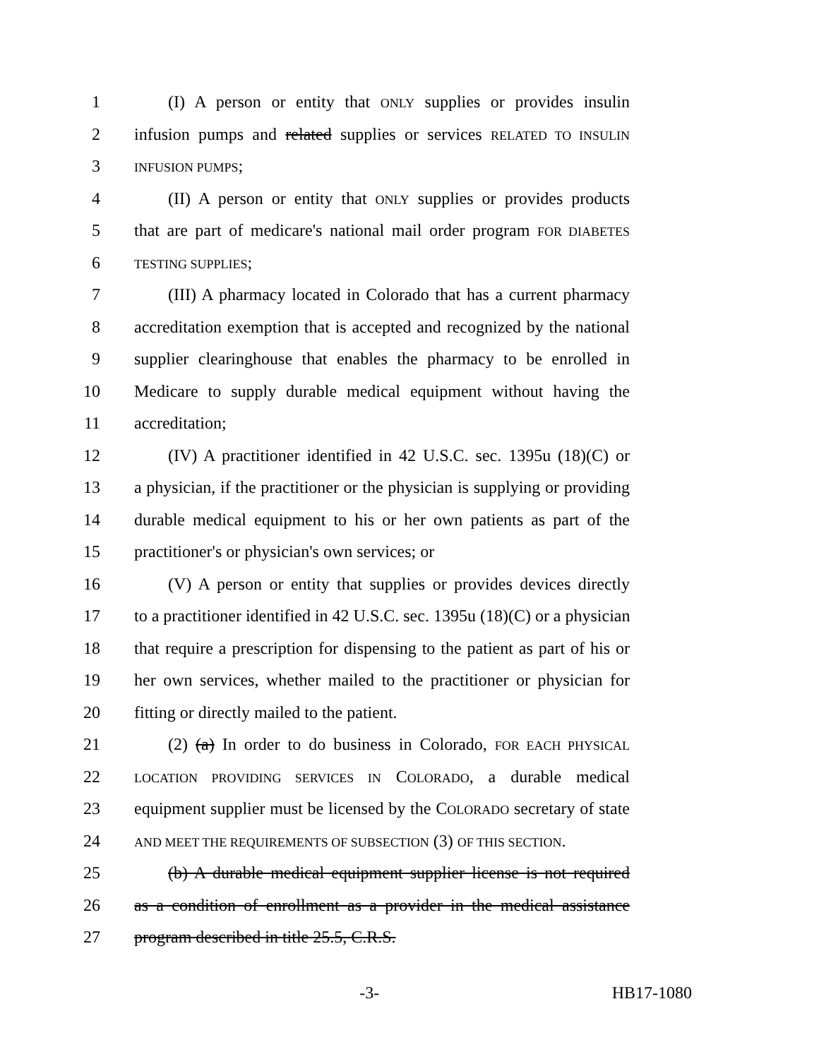1 (I) A person or entity that ONLY supplies or provides insulin
2 infusion pumps and related supplies or services RELATED TO INSULIN
3 INFUSION PUMPS;
4 (II) A person or entity that ONLY supplies or provides products
5 that are part of medicare's national mail order program FOR DIABETES
6 TESTING SUPPLIES;
7 (III) A pharmacy located in Colorado that has a current pharmacy
8 accreditation exemption that is accepted and recognized by the national
9 supplier clearinghouse that enables the pharmacy to be enrolled in
10 Medicare to supply durable medical equipment without having the
11 accreditation;
12 (IV) A practitioner identified in 42 U.S.C. sec. 1395u (18)(C) or
13 a physician, if the practitioner or the physician is supplying or providing
14 durable medical equipment to his or her own patients as part of the
15 practitioner's or physician's own services; or
16 (V) A person or entity that supplies or provides devices directly
17 to a practitioner identified in 42 U.S.C. sec. 1395u (18)(C) or a physician
18 that require a prescription for dispensing to the patient as part of his or
19 her own services, whether mailed to the practitioner or physician for
20 fitting or directly mailed to the patient.
21 (2) (a) In order to do business in Colorado, FOR EACH PHYSICAL
22 LOCATION PROVIDING SERVICES IN COLORADO, a durable medical
23 equipment supplier must be licensed by the COLORADO secretary of state
24 AND MEET THE REQUIREMENTS OF SUBSECTION (3) OF THIS SECTION.
25 (b) A durable medical equipment supplier license is not required
26 as a condition of enrollment as a provider in the medical assistance
27 program described in title 25.5, C.R.S.
-3- HB17-1080